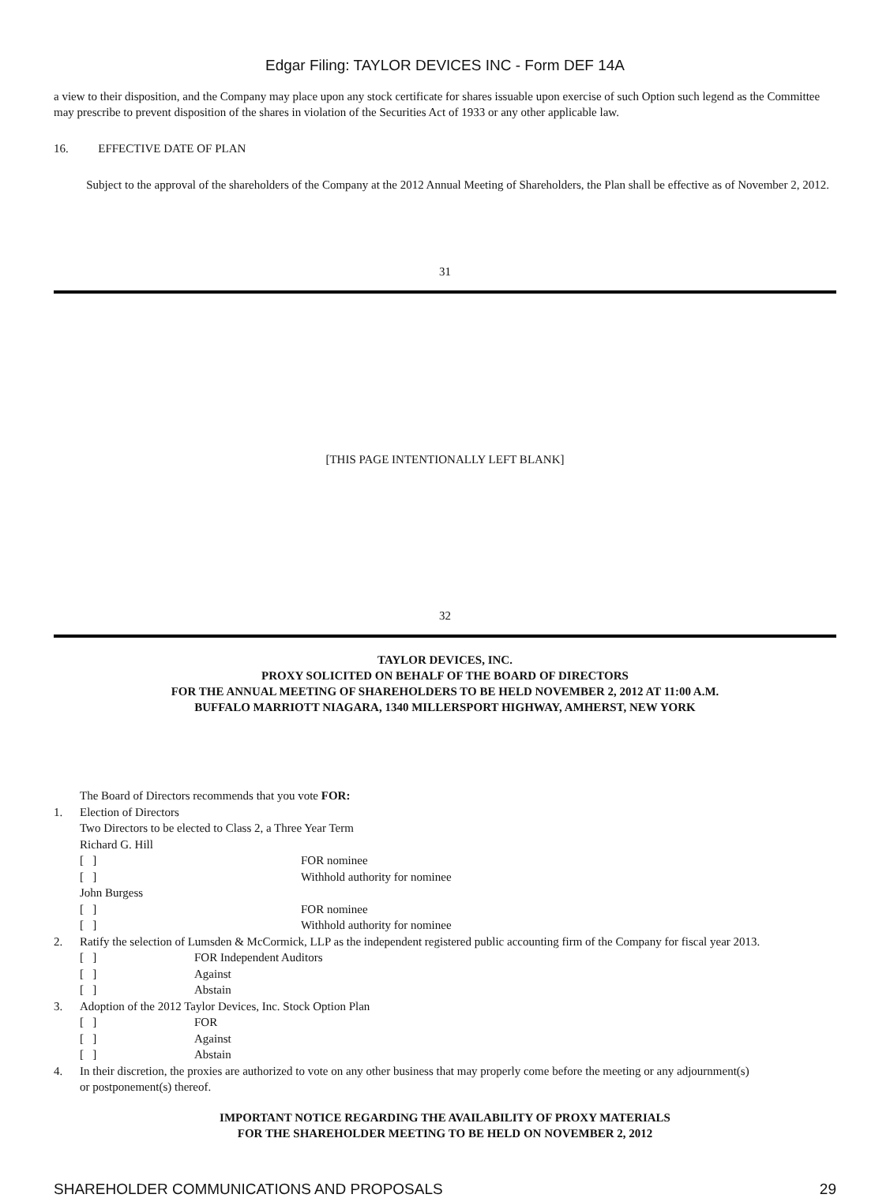Edgar Filing: TAYLOR DEVICES INC - Form DEF 14A
a view to their disposition, and the Company may place upon any stock certificate for shares issuable upon exercise of such Option such legend as the Committee may prescribe to prevent disposition of the shares in violation of the Securities Act of 1933 or any other applicable law.
16. EFFECTIVE DATE OF PLAN
Subject to the approval of the shareholders of the Company at the 2012 Annual Meeting of Shareholders, the Plan shall be effective as of November 2, 2012.
31
[THIS PAGE INTENTIONALLY LEFT BLANK]
32
TAYLOR DEVICES, INC.
PROXY SOLICITED ON BEHALF OF THE BOARD OF DIRECTORS
FOR THE ANNUAL MEETING OF SHAREHOLDERS TO BE HELD NOVEMBER 2, 2012 AT 11:00 A.M.
BUFFALO MARRIOTT NIAGARA, 1340 MILLERSPORT HIGHWAY, AMHERST, NEW YORK
The Board of Directors recommends that you vote FOR:
1. Election of Directors
Two Directors to be elected to Class 2, a Three Year Term
Richard G. Hill
[ ] FOR nominee
[ ] Withhold authority for nominee
John Burgess
[ ] FOR nominee
[ ] Withhold authority for nominee
2. Ratify the selection of Lumsden & McCormick, LLP as the independent registered public accounting firm of the Company for fiscal year 2013.
[ ] FOR Independent Auditors
[ ] Against
[ ] Abstain
3. Adoption of the 2012 Taylor Devices, Inc. Stock Option Plan
[ ] FOR
[ ] Against
[ ] Abstain
4. In their discretion, the proxies are authorized to vote on any other business that may properly come before the meeting or any adjournment(s) or postponement(s) thereof.
IMPORTANT NOTICE REGARDING THE AVAILABILITY OF PROXY MATERIALS
FOR THE SHAREHOLDER MEETING TO BE HELD ON NOVEMBER 2, 2012
SHAREHOLDER COMMUNICATIONS AND PROPOSALS 29